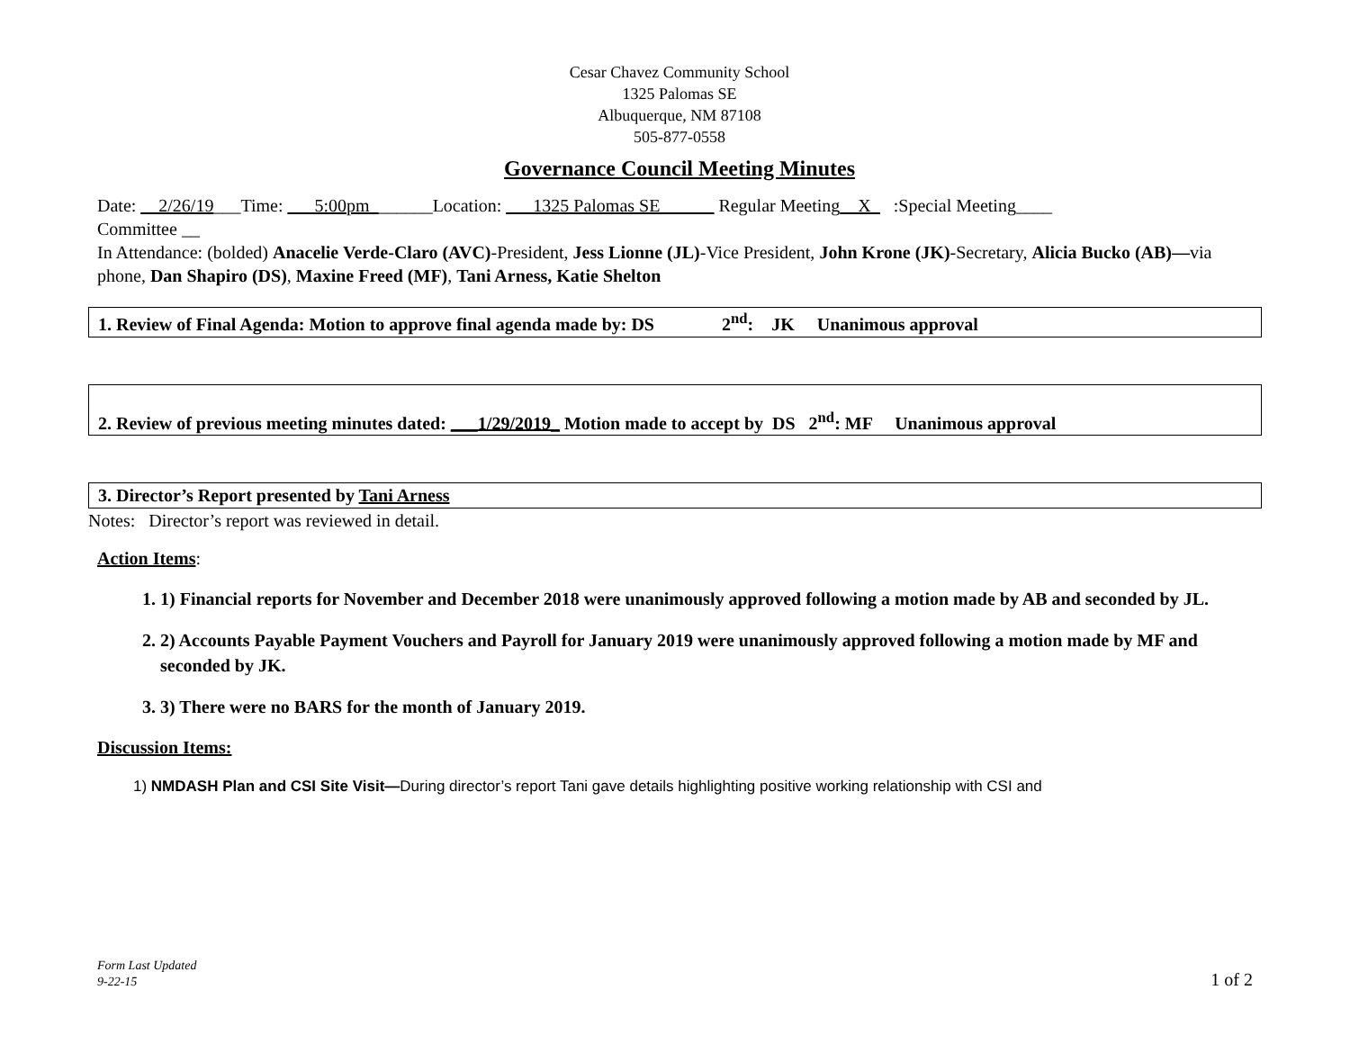Cesar Chavez Community School
1325 Palomas SE
Albuquerque, NM 87108
505-877-0558
Governance Council Meeting Minutes
Date: __2/26/19___Time: ___5:00pm_______Location: ___1325 Palomas SE______ Regular Meeting__X_ :Special Meeting____
Committee __
In Attendance: (bolded) Anacelie Verde-Claro (AVC)-President, Jess Lionne (JL)-Vice President, John Krone (JK)-Secretary, Alicia Bucko (AB)—via phone, Dan Shapiro (DS), Maxine Freed (MF), Tani Arness, Katie Shelton
1. Review of Final Agenda: Motion to approve final agenda made by: DS 2<sup>nd</sup>: JK Unanimous approval
2. Review of previous meeting minutes dated: ___1/29/2019_ Motion made to accept by DS 2<sup>nd</sup>: MF Unanimous approval
3. Director’s Report presented by Tani Arness
Notes: Director’s report was reviewed in detail.
Action Items:
1. 1) Financial reports for November and December 2018 were unanimously approved following a motion made by AB and seconded by JL.
2. 2) Accounts Payable Payment Vouchers and Payroll for January 2019 were unanimously approved following a motion made by MF and seconded by JK.
3. 3) There were no BARS for the month of January 2019.
Discussion Items:
1) NMDASH Plan and CSI Site Visit—During director’s report Tani gave details highlighting positive working relationship with CSI and
Form Last Updated
9-22-15 1 of 2